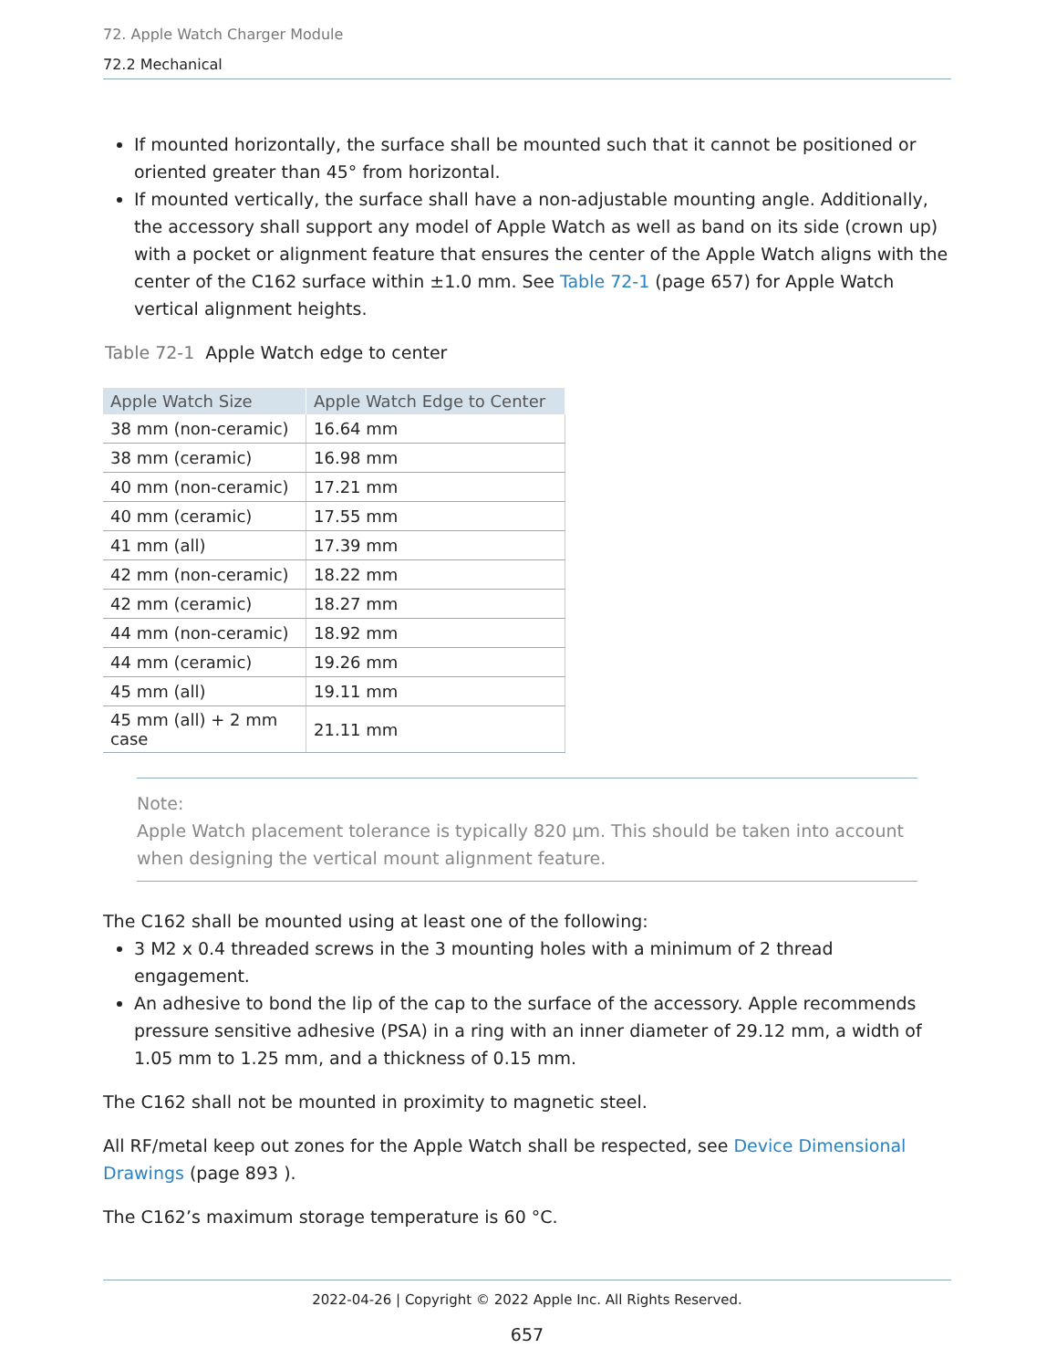72. Apple Watch Charger Module
72.2 Mechanical
If mounted horizontally, the surface shall be mounted such that it cannot be positioned or oriented greater than 45° from horizontal.
If mounted vertically, the surface shall have a non-adjustable mounting angle. Additionally, the accessory shall support any model of Apple Watch as well as band on its side (crown up) with a pocket or alignment feature that ensures the center of the Apple Watch aligns with the center of the C162 surface within ±1.0 mm. See Table 72-1 (page 657) for Apple Watch vertical alignment heights.
Table 72-1 Apple Watch edge to center
| Apple Watch Size | Apple Watch Edge to Center |
| --- | --- |
| 38 mm (non-ceramic) | 16.64 mm |
| 38 mm (ceramic) | 16.98 mm |
| 40 mm (non-ceramic) | 17.21 mm |
| 40 mm (ceramic) | 17.55 mm |
| 41 mm (all) | 17.39 mm |
| 42 mm (non-ceramic) | 18.22 mm |
| 42 mm (ceramic) | 18.27 mm |
| 44 mm (non-ceramic) | 18.92 mm |
| 44 mm (ceramic) | 19.26 mm |
| 45 mm (all) | 19.11 mm |
| 45 mm (all) + 2 mm case | 21.11 mm |
Note:
Apple Watch placement tolerance is typically 820 μm. This should be taken into account when designing the vertical mount alignment feature.
The C162 shall be mounted using at least one of the following:
3 M2 x 0.4 threaded screws in the 3 mounting holes with a minimum of 2 thread engagement.
An adhesive to bond the lip of the cap to the surface of the accessory. Apple recommends pressure sensitive adhesive (PSA) in a ring with an inner diameter of 29.12 mm, a width of 1.05 mm to 1.25 mm, and a thickness of 0.15 mm.
The C162 shall not be mounted in proximity to magnetic steel.
All RF/metal keep out zones for the Apple Watch shall be respected, see Device Dimensional Drawings (page 893 ).
The C162’s maximum storage temperature is 60 °C.
2022-04-26 | Copyright © 2022 Apple Inc. All Rights Reserved.
657